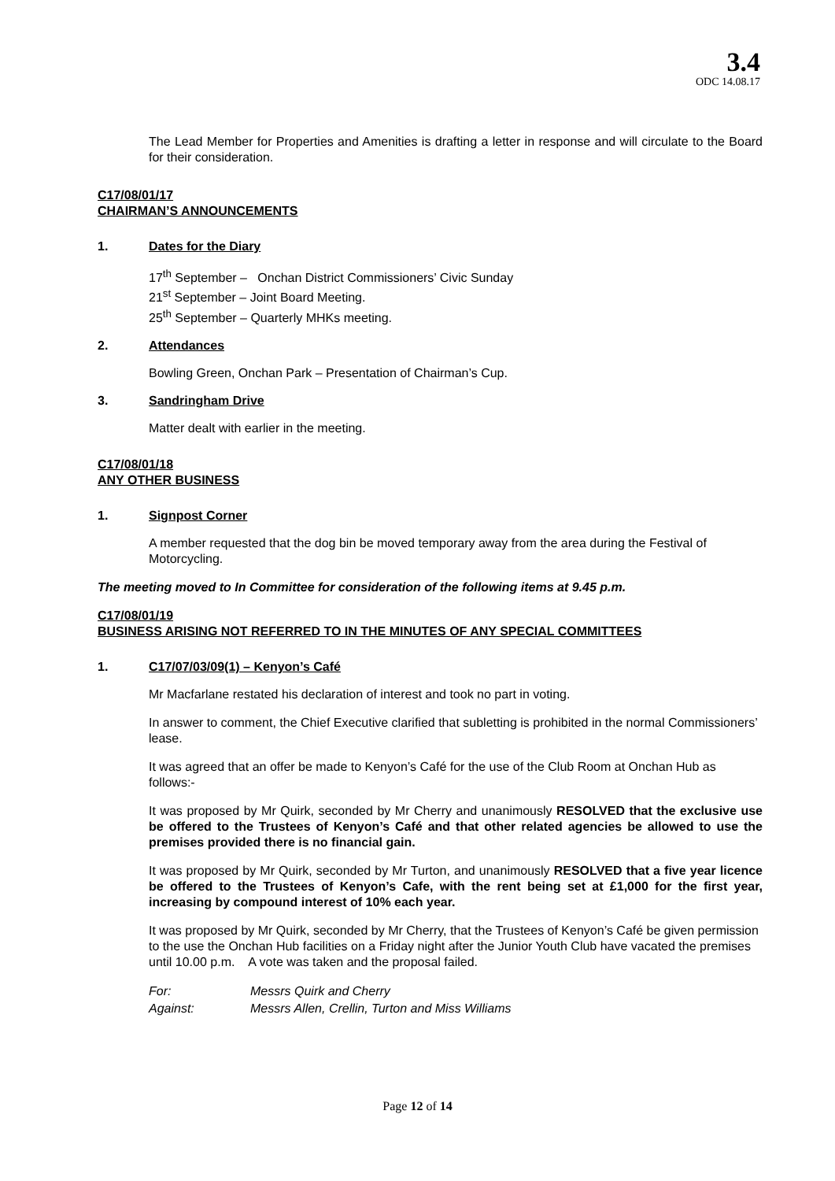3.4
ODC 14.08.17
The Lead Member for Properties and Amenities is drafting a letter in response and will circulate to the Board for their consideration.
C17/08/01/17
CHAIRMAN’S ANNOUNCEMENTS
1. Dates for the Diary
17<sup>th</sup> September – Onchan District Commissioners’ Civic Sunday
21<sup>st</sup> September – Joint Board Meeting.
25<sup>th</sup> September – Quarterly MHKs meeting.
2. Attendances
Bowling Green, Onchan Park – Presentation of Chairman’s Cup.
3. Sandringham Drive
Matter dealt with earlier in the meeting.
C17/08/01/18
ANY OTHER BUSINESS
1. Signpost Corner
A member requested that the dog bin be moved temporary away from the area during the Festival of Motorcycling.
The meeting moved to In Committee for consideration of the following items at 9.45 p.m.
C17/08/01/19
BUSINESS ARISING NOT REFERRED TO IN THE MINUTES OF ANY SPECIAL COMMITTEES
1. C17/07/03/09(1) – Kenyon’s Café
Mr Macfarlane restated his declaration of interest and took no part in voting.
In answer to comment, the Chief Executive clarified that subletting is prohibited in the normal Commissioners’ lease.
It was agreed that an offer be made to Kenyon’s Café for the use of the Club Room at Onchan Hub as follows:-
It was proposed by Mr Quirk, seconded by Mr Cherry and unanimously RESOLVED that the exclusive use be offered to the Trustees of Kenyon’s Café and that other related agencies be allowed to use the premises provided there is no financial gain.
It was proposed by Mr Quirk, seconded by Mr Turton, and unanimously RESOLVED that a five year licence be offered to the Trustees of Kenyon’s Cafe, with the rent being set at £1,000 for the first year, increasing by compound interest of 10% each year.
It was proposed by Mr Quirk, seconded by Mr Cherry, that the Trustees of Kenyon’s Café be given permission to the use the Onchan Hub facilities on a Friday night after the Junior Youth Club have vacated the premises until 10.00 p.m. A vote was taken and the proposal failed.
For: Messrs Quirk and Cherry
Against: Messrs Allen, Crellin, Turton and Miss Williams
Page 12 of 14